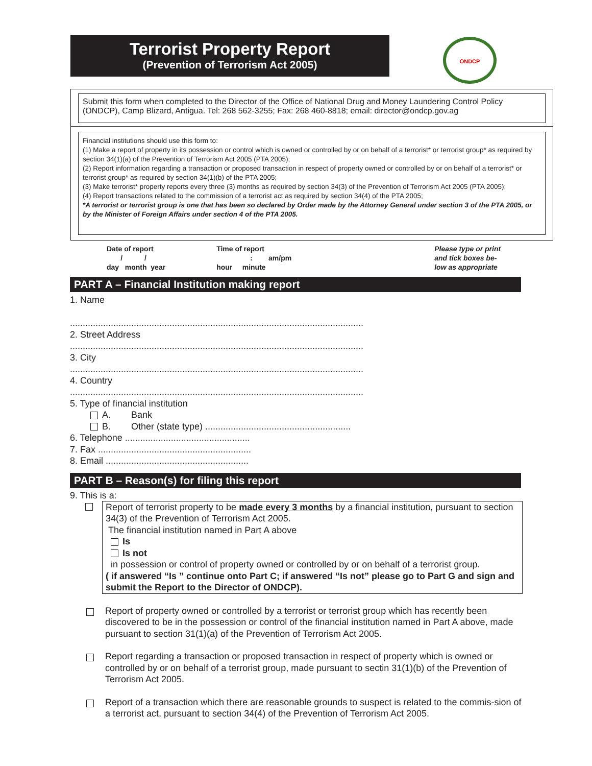Terrorist Property Report
(Prevention of Terrorism Act 2005)
ONDCP
Submit this form when completed to the Director of the Office of National Drug and Money Laundering Control Policy (ONDCP), Camp Blizard, Antigua. Tel: 268 562-3255; Fax: 268 460-8818; email: director@ondcp.gov.ag
Financial institutions should use this form to:
(1) Make a report of property in its possession or control which is owned or controlled by or on behalf of a terrorist* or terrorist group* as required by section 34(1)(a) of the Prevention of Terrorism Act 2005 (PTA 2005);
(2) Report information regarding a transaction or proposed transaction in respect of property owned or controlled by or on behalf of a terrorist* or terrorist group* as required by section 34(1)(b) of the PTA 2005;
(3) Make terrorist* property reports every three (3) months as required by section 34(3) of the Prevention of Terrorism Act 2005 (PTA 2005);
(4) Report transactions related to the commission of a terrorist act as required by section 34(4) of the PTA 2005;
*A terrorist or terrorist group is one that has been so declared by Order made by the Attorney General under section 3 of the PTA 2005, or by the Minister of Foreign Affairs under section 4 of the PTA 2005.
Date of report
/ /
day month year
Time of report
: am/pm
hour minute
Please type or print
and tick boxes be-
low as appropriate
PART A – Financial Institution making report
1. Name
...................................................................................................................
2. Street Address
...................................................................................................................
3. City
...................................................................................................................
4. Country
...................................................................................................................
5. Type of financial institution
A. Bank
B. Other (state type) .........................................................
6. Telephone .................................................
7. Fax ............................................................
8. Email ........................................................
PART B – Reason(s) for filing this report
9. This is a:
Report of terrorist property to be made every 3 months by a financial institution, pursuant to section 34(3) of the Prevention of Terrorism Act 2005.
The financial institution named in Part A above
Is
Is not
in possession or control of property owned or controlled by or on behalf of a terrorist group.
( if answered “Is ” continue onto Part C; if answered “Is not” please go to Part G and sign and submit the Report to the Director of ONDCP).
Report of property owned or controlled by a terrorist or terrorist group which has recently been discovered to be in the possession or control of the financial institution named in Part A above, made pursuant to section 31(1)(a) of the Prevention of Terrorism Act 2005.
Report regarding a transaction or proposed transaction in respect of property which is owned or controlled by or on behalf of a terrorist group, made pursuant to sectin 31(1)(b) of the Prevention of Terrorism Act 2005.
Report of a transaction which there are reasonable grounds to suspect is related to the commis-sion of a terrorist act, pursuant to section 34(4) of the Prevention of Terrorism Act 2005.